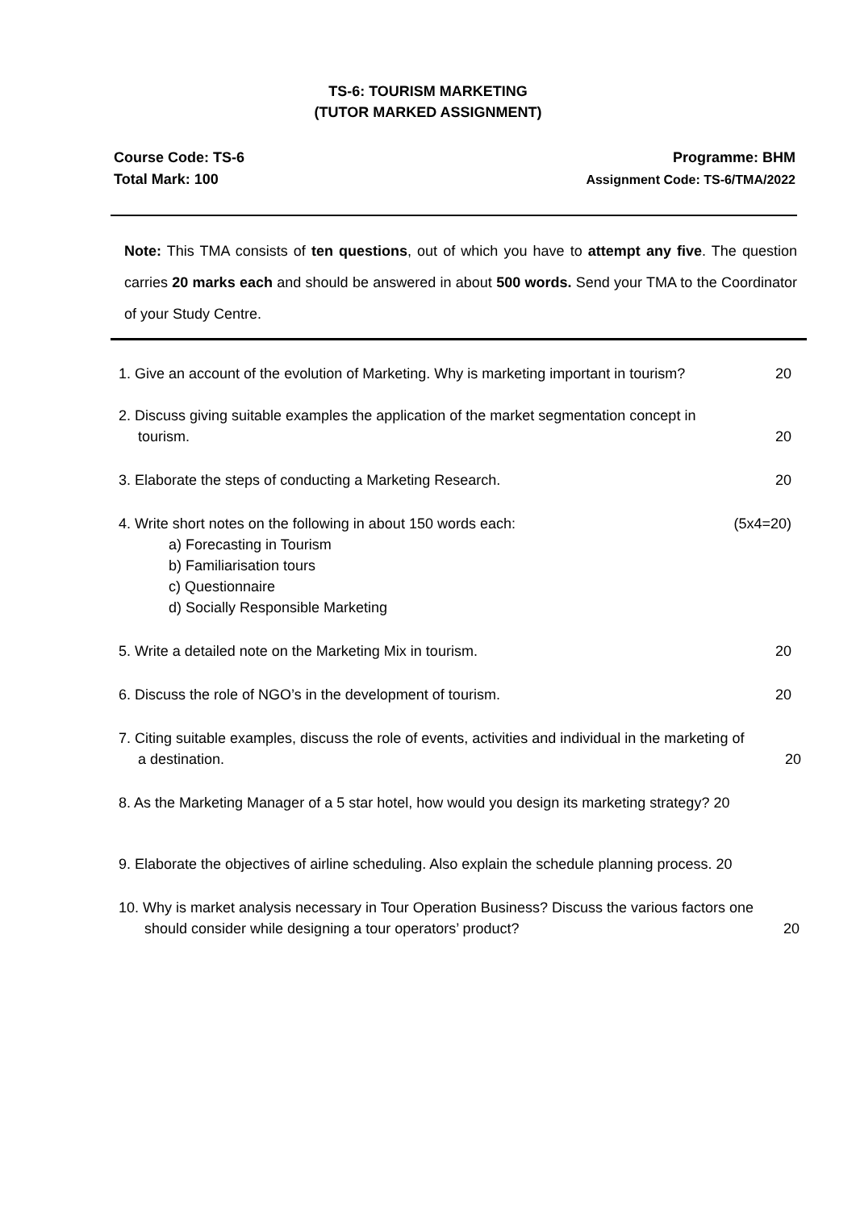TS-6: TOURISM MARKETING
(TUTOR MARKED ASSIGNMENT)
Course Code: TS-6
Total Mark: 100
Programme: BHM
Assignment Code: TS-6/TMA/2022
Note: This TMA consists of ten questions, out of which you have to attempt any five. The question carries 20 marks each and should be answered in about 500 words. Send your TMA to the Coordinator of your Study Centre.
1. Give an account of the evolution of Marketing. Why is marketing important in tourism? 20
2. Discuss giving suitable examples the application of the market segmentation concept in
tourism. 20
3. Elaborate the steps of conducting a Marketing Research. 20
4. Write short notes on the following in about 150 words each: (5x4=20)
a) Forecasting in Tourism
b) Familiarisation tours
c) Questionnaire
d) Socially Responsible Marketing
5. Write a detailed note on the Marketing Mix in tourism. 20
6. Discuss the role of NGO’s in the development of tourism. 20
7. Citing suitable examples, discuss the role of events, activities and individual in the marketing of
a destination. 20
8. As the Marketing Manager of a 5 star hotel, how would you design its marketing strategy? 20
9. Elaborate the objectives of airline scheduling. Also explain the schedule planning process. 20
10. Why is market analysis necessary in Tour Operation Business? Discuss the various factors one
should consider while designing a tour operators’ product? 20